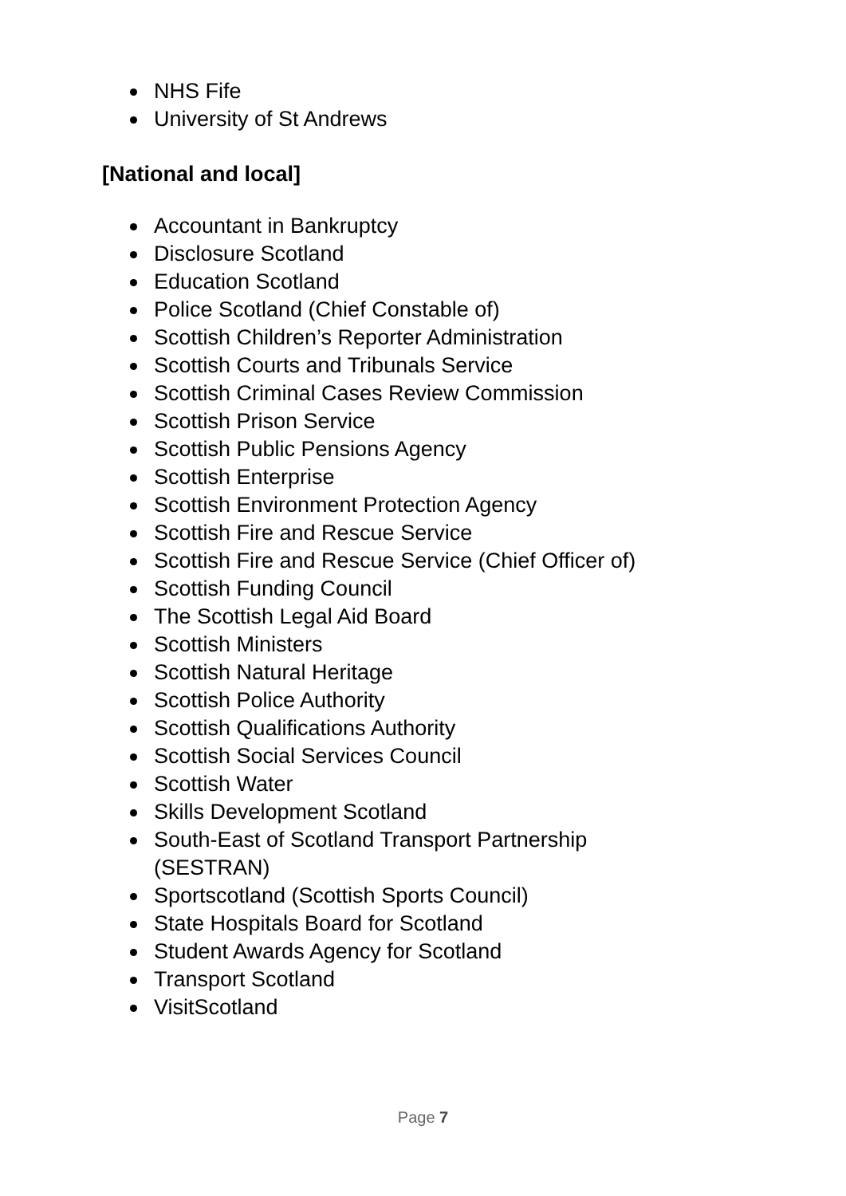NHS Fife
University of St Andrews
[National and local]
Accountant in Bankruptcy
Disclosure Scotland
Education Scotland
Police Scotland (Chief Constable of)
Scottish Children’s Reporter Administration
Scottish Courts and Tribunals Service
Scottish Criminal Cases Review Commission
Scottish Prison Service
Scottish Public Pensions Agency
Scottish Enterprise
Scottish Environment Protection Agency
Scottish Fire and Rescue Service
Scottish Fire and Rescue Service (Chief Officer of)
Scottish Funding Council
The Scottish Legal Aid Board
Scottish Ministers
Scottish Natural Heritage
Scottish Police Authority
Scottish Qualifications Authority
Scottish Social Services Council
Scottish Water
Skills Development Scotland
South-East of Scotland Transport Partnership
(SESTRAN)
Sportscotland (Scottish Sports Council)
State Hospitals Board for Scotland
Student Awards Agency for Scotland
Transport Scotland
VisitScotland
Page 7